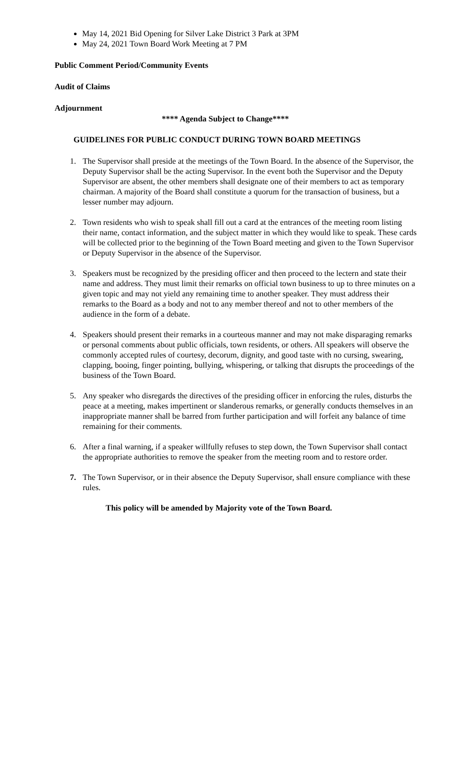May 14, 2021 Bid Opening for Silver Lake District 3 Park at 3PM
May 24, 2021 Town Board Work Meeting at 7 PM
Public Comment Period/Community Events
Audit of Claims
Adjournment
**** Agenda Subject to Change****
GUIDELINES FOR PUBLIC CONDUCT DURING TOWN BOARD MEETINGS
1. The Supervisor shall preside at the meetings of the Town Board. In the absence of the Supervisor, the Deputy Supervisor shall be the acting Supervisor. In the event both the Supervisor and the Deputy Supervisor are absent, the other members shall designate one of their members to act as temporary chairman. A majority of the Board shall constitute a quorum for the transaction of business, but a lesser number may adjourn.
2. Town residents who wish to speak shall fill out a card at the entrances of the meeting room listing their name, contact information, and the subject matter in which they would like to speak. These cards will be collected prior to the beginning of the Town Board meeting and given to the Town Supervisor or Deputy Supervisor in the absence of the Supervisor.
3. Speakers must be recognized by the presiding officer and then proceed to the lectern and state their name and address. They must limit their remarks on official town business to up to three minutes on a given topic and may not yield any remaining time to another speaker. They must address their remarks to the Board as a body and not to any member thereof and not to other members of the audience in the form of a debate.
4. Speakers should present their remarks in a courteous manner and may not make disparaging remarks or personal comments about public officials, town residents, or others. All speakers will observe the commonly accepted rules of courtesy, decorum, dignity, and good taste with no cursing, swearing, clapping, booing, finger pointing, bullying, whispering, or talking that disrupts the proceedings of the business of the Town Board.
5. Any speaker who disregards the directives of the presiding officer in enforcing the rules, disturbs the peace at a meeting, makes impertinent or slanderous remarks, or generally conducts themselves in an inappropriate manner shall be barred from further participation and will forfeit any balance of time remaining for their comments.
6. After a final warning, if a speaker willfully refuses to step down, the Town Supervisor shall contact the appropriate authorities to remove the speaker from the meeting room and to restore order.
7. The Town Supervisor, or in their absence the Deputy Supervisor, shall ensure compliance with these rules.
This policy will be amended by Majority vote of the Town Board.